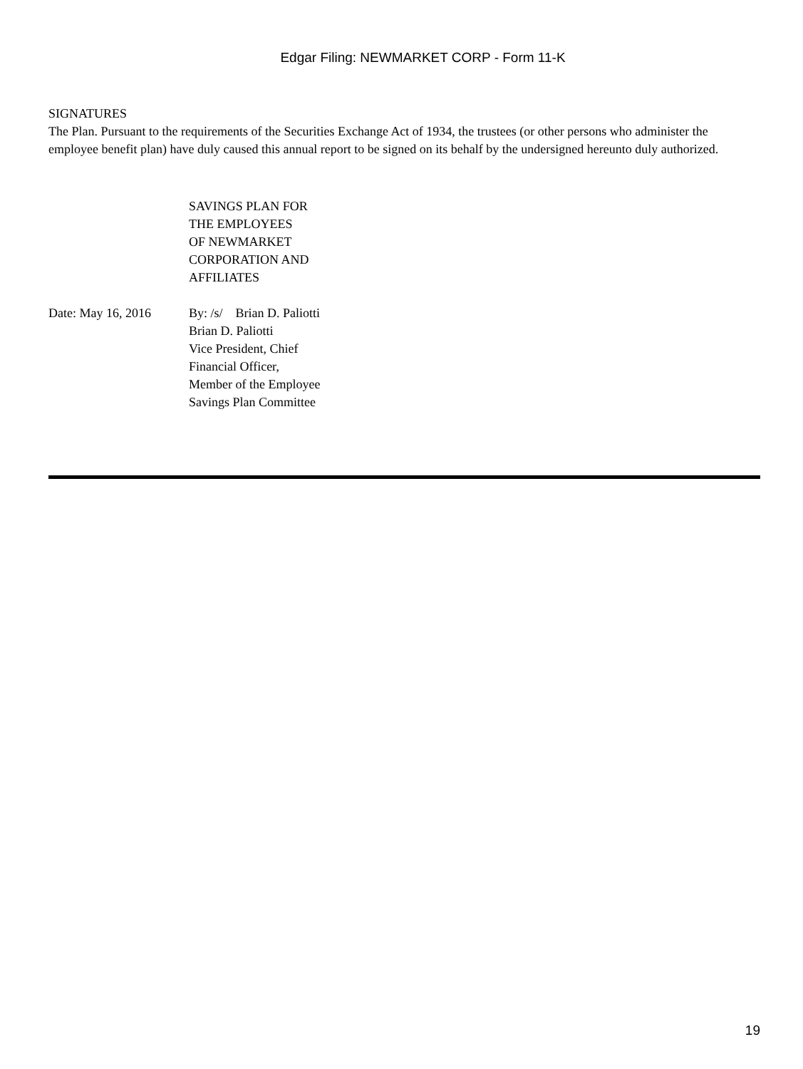Edgar Filing: NEWMARKET CORP - Form 11-K
SIGNATURES
The Plan. Pursuant to the requirements of the Securities Exchange Act of 1934, the trustees (or other persons who administer the employee benefit plan) have duly caused this annual report to be signed on its behalf by the undersigned hereunto duly authorized.
SAVINGS PLAN FOR
THE EMPLOYEES
OF NEWMARKET
CORPORATION AND
AFFILIATES
Date: May 16, 2016 By: /s/ Brian D. Paliotti
Brian D. Paliotti
Vice President, Chief
Financial Officer,
Member of the Employee
Savings Plan Committee
19